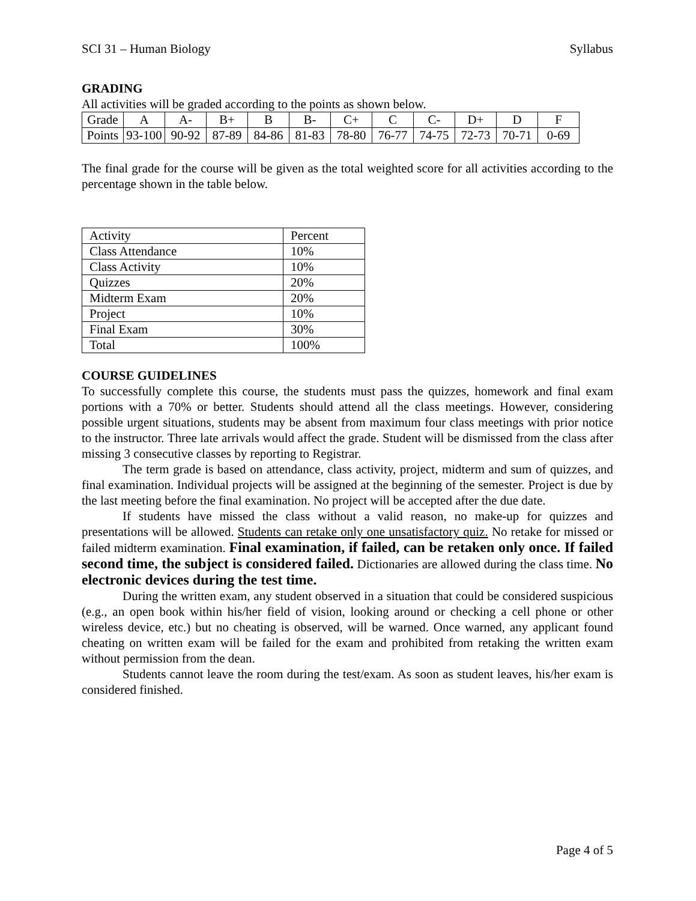SCI 31 – Human Biology Syllabus
GRADING
All activities will be graded according to the points as shown below.
| Grade | A | A- | B+ | B | B- | C+ | C | C- | D+ | D | F |
| Points | 93-100 | 90-92 | 87-89 | 84-86 | 81-83 | 78-80 | 76-77 | 74-75 | 72-73 | 70-71 | 0-69 |
The final grade for the course will be given as the total weighted score for all activities according to the percentage shown in the table below.
| Activity | Percent |
| Class Attendance | 10% |
| Class Activity | 10% |
| Quizzes | 20% |
| Midterm Exam | 20% |
| Project | 10% |
| Final Exam | 30% |
| Total | 100% |
COURSE GUIDELINES
To successfully complete this course, the students must pass the quizzes, homework and final exam portions with a 70% or better. Students should attend all the class meetings. However, considering possible urgent situations, students may be absent from maximum four class meetings with prior notice to the instructor. Three late arrivals would affect the grade. Student will be dismissed from the class after missing 3 consecutive classes by reporting to Registrar.
The term grade is based on attendance, class activity, project, midterm and sum of quizzes, and final examination. Individual projects will be assigned at the beginning of the semester. Project is due by the last meeting before the final examination. No project will be accepted after the due date.
If students have missed the class without a valid reason, no make-up for quizzes and presentations will be allowed. Students can retake only one unsatisfactory quiz. No retake for missed or failed midterm examination. Final examination, if failed, can be retaken only once. If failed second time, the subject is considered failed. Dictionaries are allowed during the class time. No electronic devices during the test time.
During the written exam, any student observed in a situation that could be considered suspicious (e.g., an open book within his/her field of vision, looking around or checking a cell phone or other wireless device, etc.) but no cheating is observed, will be warned. Once warned, any applicant found cheating on written exam will be failed for the exam and prohibited from retaking the written exam without permission from the dean.
Students cannot leave the room during the test/exam. As soon as student leaves, his/her exam is considered finished.
Page 4 of 5